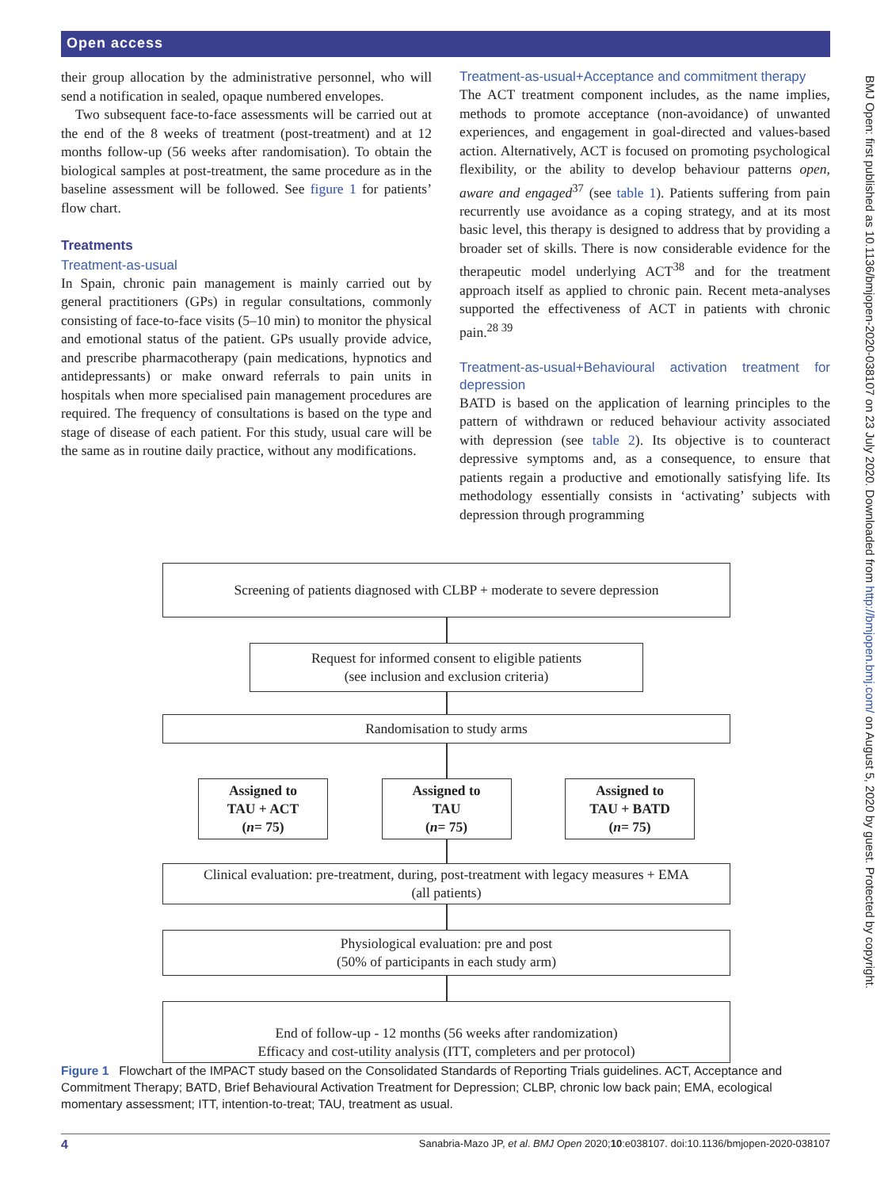Open access
their group allocation by the administrative personnel, who will send a notification in sealed, opaque numbered envelopes.
Two subsequent face-to-face assessments will be carried out at the end of the 8 weeks of treatment (post-treatment) and at 12 months follow-up (56 weeks after randomisation). To obtain the biological samples at post-treatment, the same procedure as in the baseline assessment will be followed. See figure 1 for patients’ flow chart.
Treatments
Treatment-as-usual
In Spain, chronic pain management is mainly carried out by general practitioners (GPs) in regular consultations, commonly consisting of face-to-face visits (5–10 min) to monitor the physical and emotional status of the patient. GPs usually provide advice, and prescribe pharmacotherapy (pain medications, hypnotics and antidepressants) or make onward referrals to pain units in hospitals when more specialised pain management procedures are required. The frequency of consultations is based on the type and stage of disease of each patient. For this study, usual care will be the same as in routine daily practice, without any modifications.
Treatment-as-usual+Acceptance and commitment therapy
The ACT treatment component includes, as the name implies, methods to promote acceptance (non-avoidance) of unwanted experiences, and engagement in goal-directed and values-based action. Alternatively, ACT is focused on promoting psychological flexibility, or the ability to develop behaviour patterns open, aware and engaged<sup>37</sup> (see table 1). Patients suffering from pain recurrently use avoidance as a coping strategy, and at its most basic level, this therapy is designed to address that by providing a broader set of skills. There is now considerable evidence for the therapeutic model underlying ACT<sup>38</sup> and for the treatment approach itself as applied to chronic pain. Recent meta-analyses supported the effectiveness of ACT in patients with chronic pain.<sup>28 39</sup>
Treatment-as-usual+Behavioural activation treatment for depression
BATD is based on the application of learning principles to the pattern of withdrawn or reduced behaviour activity associated with depression (see table 2). Its objective is to counteract depressive symptoms and, as a consequence, to ensure that patients regain a productive and emotionally satisfying life. Its methodology essentially consists in ‘activating’ subjects with depression through programming
Screening of patients diagnosed with CLBP + moderate to severe depression
Request for informed consent to eligible patients
(see inclusion and exclusion criteria)
Randomisation to study arms
Assigned to
TAU + ACT
(n= 75)
Assigned to
TAU
(n= 75)
Assigned to
TAU + BATD
(n= 75)
Clinical evaluation: pre-treatment, during, post-treatment with legacy measures + EMA
(all patients)
Physiological evaluation: pre and post
(50% of participants in each study arm)
End of follow-up - 12 months (56 weeks after randomization)
Efficacy and cost-utility analysis (ITT, completers and per protocol)
Figure 1 Flowchart of the IMPACT study based on the Consolidated Standards of Reporting Trials guidelines. ACT, Acceptance and Commitment Therapy; BATD, Brief Behavioural Activation Treatment for Depression; CLBP, chronic low back pain; EMA, ecological momentary assessment; ITT, intention-to-treat; TAU, treatment as usual.
4 Sanabria-Mazo JP, et al. BMJ Open 2020;10:e038107. doi:10.1136/bmjopen-2020-038107
BMJ Open: first published as 10.1136/bmjopen-2020-038107 on 23 July 2020. Downloaded from http://bmjopen.bmj.com/ on August 5, 2020 by guest. Protected by copyright.